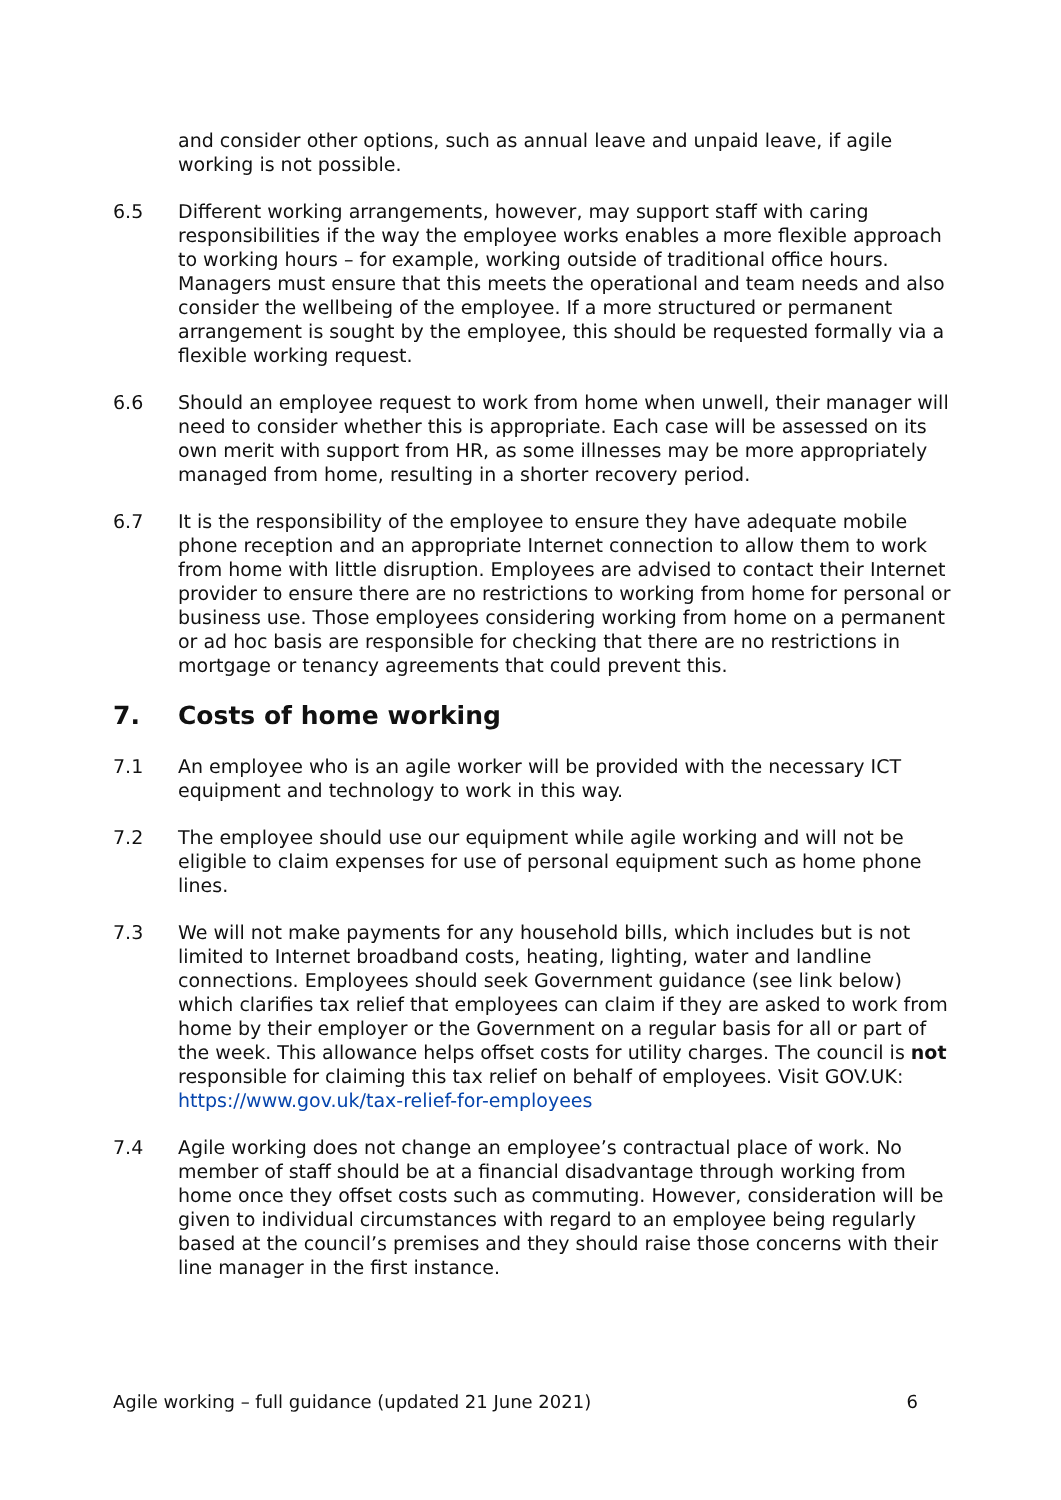and consider other options, such as annual leave and unpaid leave, if agile working is not possible.
6.5 Different working arrangements, however, may support staff with caring responsibilities if the way the employee works enables a more flexible approach to working hours – for example, working outside of traditional office hours. Managers must ensure that this meets the operational and team needs and also consider the wellbeing of the employee. If a more structured or permanent arrangement is sought by the employee, this should be requested formally via a flexible working request.
6.6 Should an employee request to work from home when unwell, their manager will need to consider whether this is appropriate. Each case will be assessed on its own merit with support from HR, as some illnesses may be more appropriately managed from home, resulting in a shorter recovery period.
6.7 It is the responsibility of the employee to ensure they have adequate mobile phone reception and an appropriate Internet connection to allow them to work from home with little disruption. Employees are advised to contact their Internet provider to ensure there are no restrictions to working from home for personal or business use. Those employees considering working from home on a permanent or ad hoc basis are responsible for checking that there are no restrictions in mortgage or tenancy agreements that could prevent this.
7. Costs of home working
7.1 An employee who is an agile worker will be provided with the necessary ICT equipment and technology to work in this way.
7.2 The employee should use our equipment while agile working and will not be eligible to claim expenses for use of personal equipment such as home phone lines.
7.3 We will not make payments for any household bills, which includes but is not limited to Internet broadband costs, heating, lighting, water and landline connections. Employees should seek Government guidance (see link below) which clarifies tax relief that employees can claim if they are asked to work from home by their employer or the Government on a regular basis for all or part of the week. This allowance helps offset costs for utility charges. The council is not responsible for claiming this tax relief on behalf of employees. Visit GOV.UK: https://www.gov.uk/tax-relief-for-employees
7.4 Agile working does not change an employee’s contractual place of work. No member of staff should be at a financial disadvantage through working from home once they offset costs such as commuting. However, consideration will be given to individual circumstances with regard to an employee being regularly based at the council’s premises and they should raise those concerns with their line manager in the first instance.
Agile working – full guidance (updated 21 June 2021) 6